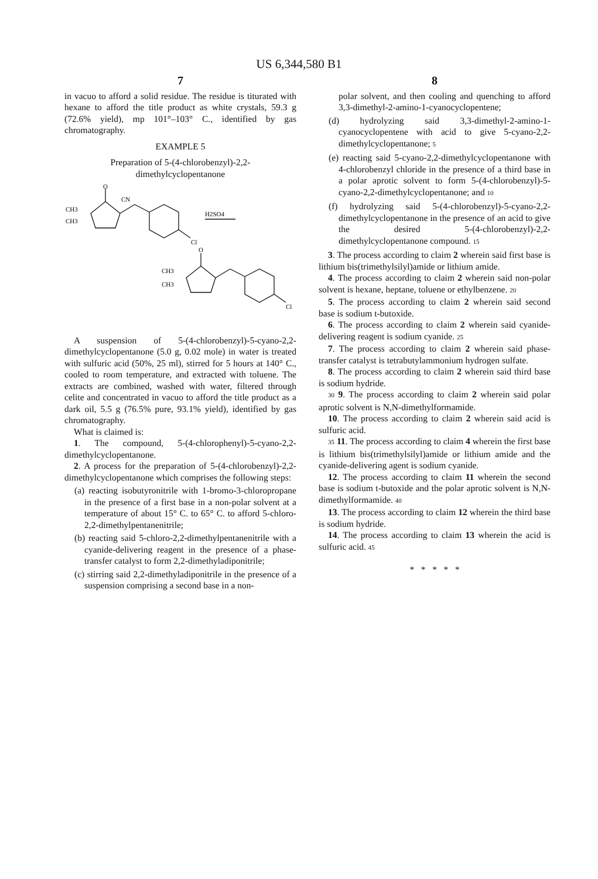US 6,344,580 B1
7
in vacuo to afford a solid residue. The residue is titurated with hexane to afford the title product as white crystals, 59.3 g (72.6% yield), mp 101°–103° C., identified by gas chromatography.
EXAMPLE 5
Preparation of 5-(4-chlorobenzyl)-2,2-
dimethylcyclopentanone
O
CN
CH3
CH3
H2SO4
Cl
O
CH3
CH3
Cl
A suspension of 5-(4-chlorobenzyl)-5-cyano-2,2-dimethylcyclopentanone (5.0 g, 0.02 mole) in water is treated with sulfuric acid (50%, 25 ml), stirred for 5 hours at 140° C., cooled to room temperature, and extracted with toluene. The extracts are combined, washed with water, filtered through celite and concentrated in vacuo to afford the title product as a dark oil, 5.5 g (76.5% pure, 93.1% yield), identified by gas chromatography.
What is claimed is:
1. The compound, 5-(4-chlorophenyl)-5-cyano-2,2-dimethylcyclopentanone.
2. A process for the preparation of 5-(4-chlorobenzyl)-2,2-dimethylcyclopentanone which comprises the following steps:
(a) reacting isobutyronitrile with 1-bromo-3-chloropropane in the presence of a first base in a non-polar solvent at a temperature of about 15° C. to 65° C. to afford 5-chloro-2,2-dimethylpentanenitrile;
(b) reacting said 5-chloro-2,2-dimethylpentanenitrile with a cyanide-delivering reagent in the presence of a phase-transfer catalyst to form 2,2-dimethyladiponitrile;
(c) stirring said 2,2-dimethyladiponitrile in the presence of a suspension comprising a second base in a non-
8
polar solvent, and then cooling and quenching to afford 3,3-dimethyl-2-amino-1-cyanocyclopentene;
(d) hydrolyzing said 3,3-dimethyl-2-amino-1-cyanocyclopentene with acid to give 5-cyano-2,2-dimethylcyclopentanone; 5
(e) reacting said 5-cyano-2,2-dimethylcyclopentanone with 4-chlorobenzyl chloride in the presence of a third base in a polar aprotic solvent to form 5-(4-chlorobenzyl)-5-cyano-2,2-dimethylcyclopentanone; and 10
(f) hydrolyzing said 5-(4-chlorobenzyl)-5-cyano-2,2-dimethylcyclopentanone in the presence of an acid to give the desired 5-(4-chlorobenzyl)-2,2-dimethylcyclopentanone compound. 15
3. The process according to claim 2 wherein said first base is lithium bis(trimethylsilyl)amide or lithium amide.
4. The process according to claim 2 wherein said non-polar solvent is hexane, heptane, toluene or ethylbenzene. 20
5. The process according to claim 2 wherein said second base is sodium t-butoxide.
6. The process according to claim 2 wherein said cyanide-delivering reagent is sodium cyanide. 25
7. The process according to claim 2 wherein said phase-transfer catalyst is tetrabutylammonium hydrogen sulfate.
8. The process according to claim 2 wherein said third base is sodium hydride.
30 9. The process according to claim 2 wherein said polar aprotic solvent is N,N-dimethylformamide.
10. The process according to claim 2 wherein said acid is sulfuric acid.
35 11. The process according to claim 4 wherein the first base is lithium bis(trimethylsilyl)amide or lithium amide and the cyanide-delivering agent is sodium cyanide.
12. The process according to claim 11 wherein the second base is sodium t-butoxide and the polar aprotic solvent is N,N-dimethylformamide. 40
13. The process according to claim 12 wherein the third base is sodium hydride.
14. The process according to claim 13 wherein the acid is sulfuric acid. 45
* * * * *